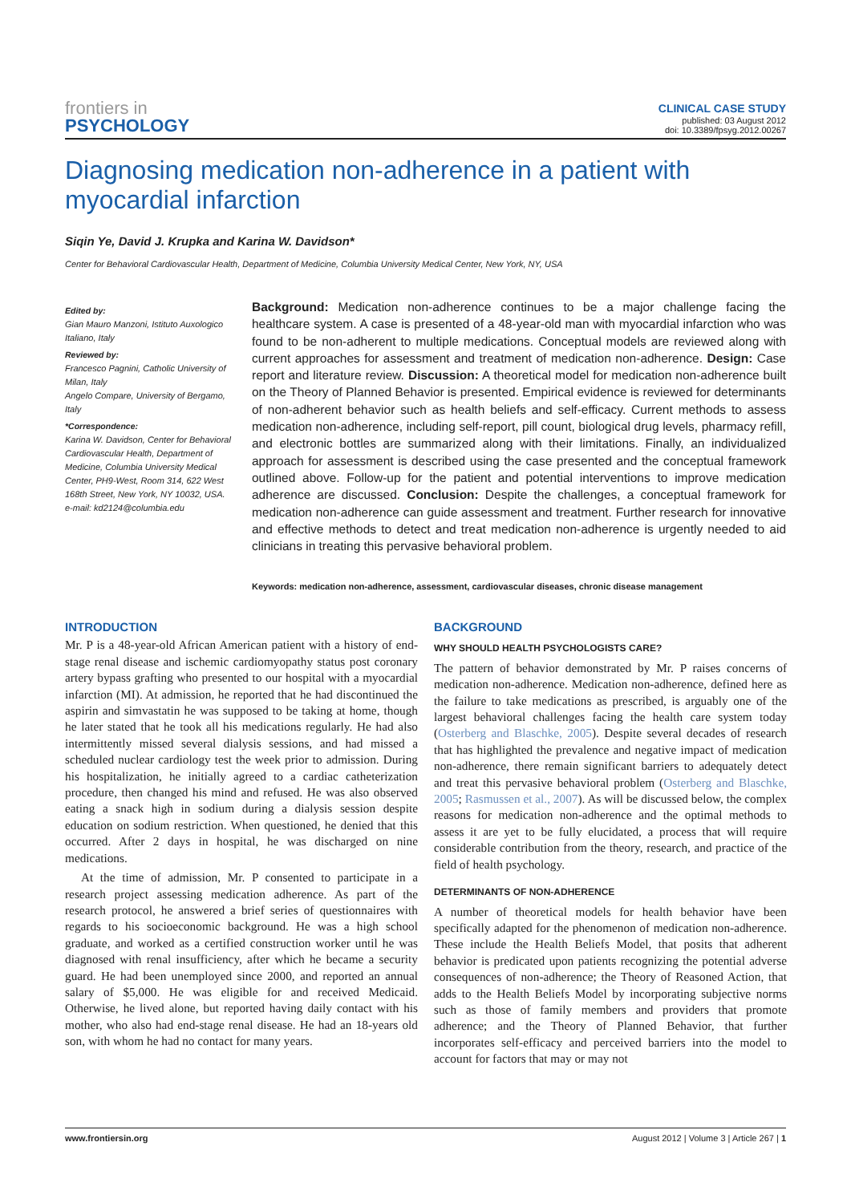frontiers in
PSYCHOLOGY
CLINICAL CASE STUDY
published: 03 August 2012
doi: 10.3389/fpsyg.2012.00267
Diagnosing medication non-adherence in a patient with myocardial infarction
Siqin Ye, David J. Krupka and Karina W. Davidson*
Center for Behavioral Cardiovascular Health, Department of Medicine, Columbia University Medical Center, New York, NY, USA
Edited by:
Gian Mauro Manzoni, Istituto Auxologico Italiano, Italy
Reviewed by:
Francesco Pagnini, Catholic University of Milan, Italy
Angelo Compare, University of Bergamo, Italy
*Correspondence:
Karina W. Davidson, Center for Behavioral Cardiovascular Health, Department of Medicine, Columbia University Medical Center, PH9-West, Room 314, 622 West 168th Street, New York, NY 10032, USA.
e-mail: kd2124@columbia.edu
Background: Medication non-adherence continues to be a major challenge facing the healthcare system. A case is presented of a 48-year-old man with myocardial infarction who was found to be non-adherent to multiple medications. Conceptual models are reviewed along with current approaches for assessment and treatment of medication non-adherence. Design: Case report and literature review. Discussion: A theoretical model for medication non-adherence built on the Theory of Planned Behavior is presented. Empirical evidence is reviewed for determinants of non-adherent behavior such as health beliefs and self-efficacy. Current methods to assess medication non-adherence, including self-report, pill count, biological drug levels, pharmacy refill, and electronic bottles are summarized along with their limitations. Finally, an individualized approach for assessment is described using the case presented and the conceptual framework outlined above. Follow-up for the patient and potential interventions to improve medication adherence are discussed. Conclusion: Despite the challenges, a conceptual framework for medication non-adherence can guide assessment and treatment. Further research for innovative and effective methods to detect and treat medication non-adherence is urgently needed to aid clinicians in treating this pervasive behavioral problem.
Keywords: medication non-adherence, assessment, cardiovascular diseases, chronic disease management
INTRODUCTION
Mr. P is a 48-year-old African American patient with a history of end-stage renal disease and ischemic cardiomyopathy status post coronary artery bypass grafting who presented to our hospital with a myocardial infarction (MI). At admission, he reported that he had discontinued the aspirin and simvastatin he was supposed to be taking at home, though he later stated that he took all his medications regularly. He had also intermittently missed several dialysis sessions, and had missed a scheduled nuclear cardiology test the week prior to admission. During his hospitalization, he initially agreed to a cardiac catheterization procedure, then changed his mind and refused. He was also observed eating a snack high in sodium during a dialysis session despite education on sodium restriction. When questioned, he denied that this occurred. After 2 days in hospital, he was discharged on nine medications.
At the time of admission, Mr. P consented to participate in a research project assessing medication adherence. As part of the research protocol, he answered a brief series of questionnaires with regards to his socioeconomic background. He was a high school graduate, and worked as a certified construction worker until he was diagnosed with renal insufficiency, after which he became a security guard. He had been unemployed since 2000, and reported an annual salary of $5,000. He was eligible for and received Medicaid. Otherwise, he lived alone, but reported having daily contact with his mother, who also had end-stage renal disease. He had an 18-years old son, with whom he had no contact for many years.
BACKGROUND
WHY SHOULD HEALTH PSYCHOLOGISTS CARE?
The pattern of behavior demonstrated by Mr. P raises concerns of medication non-adherence. Medication non-adherence, defined here as the failure to take medications as prescribed, is arguably one of the largest behavioral challenges facing the health care system today (Osterberg and Blaschke, 2005). Despite several decades of research that has highlighted the prevalence and negative impact of medication non-adherence, there remain significant barriers to adequately detect and treat this pervasive behavioral problem (Osterberg and Blaschke, 2005; Rasmussen et al., 2007). As will be discussed below, the complex reasons for medication non-adherence and the optimal methods to assess it are yet to be fully elucidated, a process that will require considerable contribution from the theory, research, and practice of the field of health psychology.
DETERMINANTS OF NON-ADHERENCE
A number of theoretical models for health behavior have been specifically adapted for the phenomenon of medication non-adherence. These include the Health Beliefs Model, that posits that adherent behavior is predicated upon patients recognizing the potential adverse consequences of non-adherence; the Theory of Reasoned Action, that adds to the Health Beliefs Model by incorporating subjective norms such as those of family members and providers that promote adherence; and the Theory of Planned Behavior, that further incorporates self-efficacy and perceived barriers into the model to account for factors that may or may not
www.frontiersin.org August 2012 | Volume 3 | Article 267 | 1